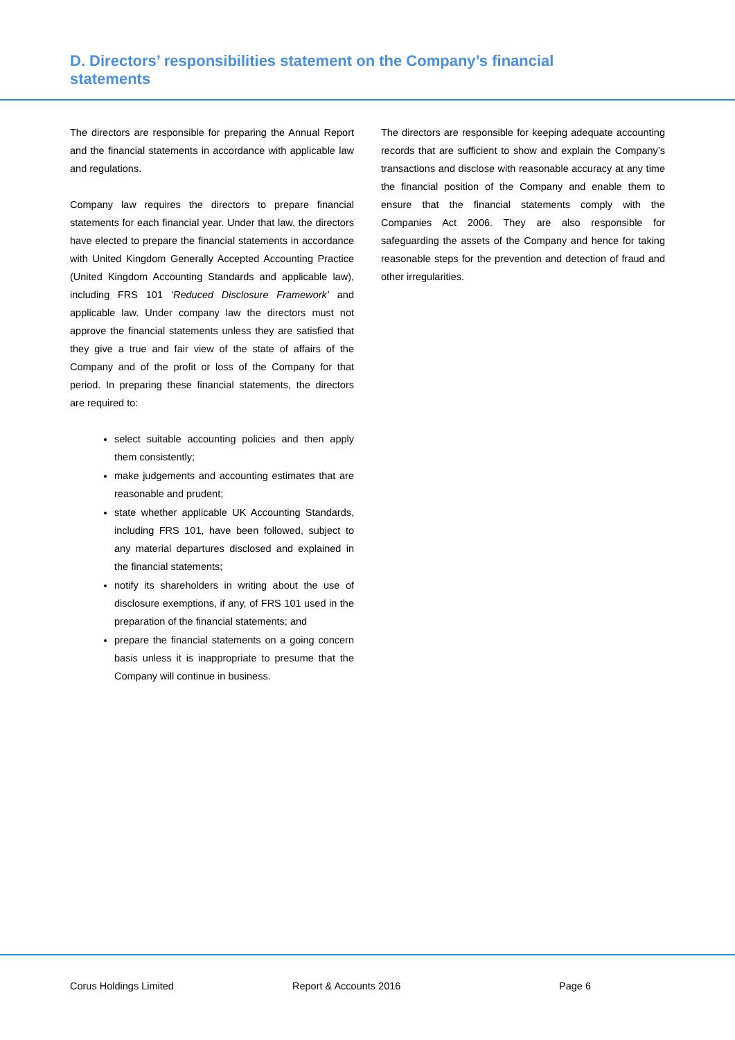D. Directors’ responsibilities statement on the Company’s financial statements
The directors are responsible for preparing the Annual Report and the financial statements in accordance with applicable law and regulations.
Company law requires the directors to prepare financial statements for each financial year. Under that law, the directors have elected to prepare the financial statements in accordance with United Kingdom Generally Accepted Accounting Practice (United Kingdom Accounting Standards and applicable law), including FRS 101 ‘Reduced Disclosure Framework’ and applicable law. Under company law the directors must not approve the financial statements unless they are satisfied that they give a true and fair view of the state of affairs of the Company and of the profit or loss of the Company for that period. In preparing these financial statements, the directors are required to:
select suitable accounting policies and then apply them consistently;
make judgements and accounting estimates that are reasonable and prudent;
state whether applicable UK Accounting Standards, including FRS 101, have been followed, subject to any material departures disclosed and explained in the financial statements;
notify its shareholders in writing about the use of disclosure exemptions, if any, of FRS 101 used in the preparation of the financial statements; and
prepare the financial statements on a going concern basis unless it is inappropriate to presume that the Company will continue in business.
The directors are responsible for keeping adequate accounting records that are sufficient to show and explain the Company’s transactions and disclose with reasonable accuracy at any time the financial position of the Company and enable them to ensure that the financial statements comply with the Companies Act 2006. They are also responsible for safeguarding the assets of the Company and hence for taking reasonable steps for the prevention and detection of fraud and other irregularities.
Corus Holdings Limited Report & Accounts 2016 Page 6